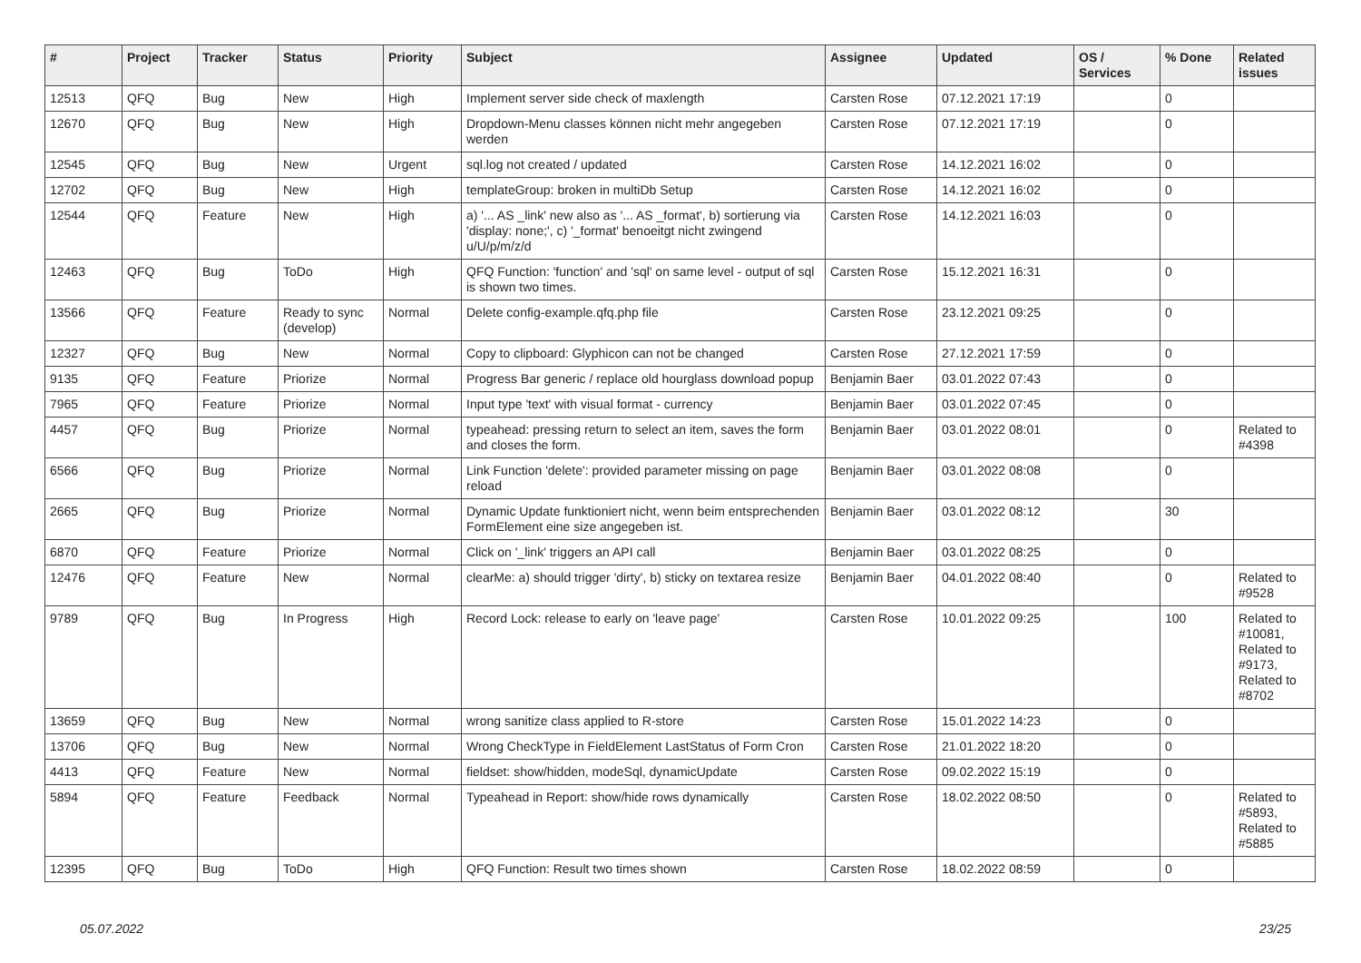| # | Project | Tracker | Status | Priority | Subject | Assignee | Updated | OS / Services | % Done | Related issues |
| --- | --- | --- | --- | --- | --- | --- | --- | --- | --- | --- |
| 12513 | QFQ | Bug | New | High | Implement server side check of maxlength | Carsten Rose | 07.12.2021 17:19 | | 0 | |
| 12670 | QFQ | Bug | New | High | Dropdown-Menu classes können nicht mehr angegeben werden | Carsten Rose | 07.12.2021 17:19 | | 0 | |
| 12545 | QFQ | Bug | New | Urgent | sql.log not created / updated | Carsten Rose | 14.12.2021 16:02 | | 0 | |
| 12702 | QFQ | Bug | New | High | templateGroup: broken in multiDb Setup | Carsten Rose | 14.12.2021 16:02 | | 0 | |
| 12544 | QFQ | Feature | New | High | a) '... AS _link' new also as '... AS _format', b) sortierung via 'display: none;', c) '_format' benoeitgt nicht zwingend u/U/p/m/z/d | Carsten Rose | 14.12.2021 16:03 | | 0 | |
| 12463 | QFQ | Bug | ToDo | High | QFQ Function: 'function' and 'sql' on same level - output of sql is shown two times. | Carsten Rose | 15.12.2021 16:31 | | 0 | |
| 13566 | QFQ | Feature | Ready to sync (develop) | Normal | Delete config-example.qfq.php file | Carsten Rose | 23.12.2021 09:25 | | 0 | |
| 12327 | QFQ | Bug | New | Normal | Copy to clipboard: Glyphicon can not be changed | Carsten Rose | 27.12.2021 17:59 | | 0 | |
| 9135 | QFQ | Feature | Priorize | Normal | Progress Bar generic / replace old hourglass download popup | Benjamin Baer | 03.01.2022 07:43 | | 0 | |
| 7965 | QFQ | Feature | Priorize | Normal | Input type 'text' with visual format - currency | Benjamin Baer | 03.01.2022 07:45 | | 0 | |
| 4457 | QFQ | Bug | Priorize | Normal | typeahead: pressing return to select an item, saves the form and closes the form. | Benjamin Baer | 03.01.2022 08:01 | | 0 | Related to #4398 |
| 6566 | QFQ | Bug | Priorize | Normal | Link Function 'delete': provided parameter missing on page reload | Benjamin Baer | 03.01.2022 08:08 | | 0 | |
| 2665 | QFQ | Bug | Priorize | Normal | Dynamic Update funktioniert nicht, wenn beim entsprechenden FormElement eine size angegeben ist. | Benjamin Baer | 03.01.2022 08:12 | | 30 | |
| 6870 | QFQ | Feature | Priorize | Normal | Click on '_link' triggers an API call | Benjamin Baer | 03.01.2022 08:25 | | 0 | |
| 12476 | QFQ | Feature | New | Normal | clearMe: a) should trigger 'dirty', b) sticky on textarea resize | Benjamin Baer | 04.01.2022 08:40 | | 0 | Related to #9528 |
| 9789 | QFQ | Bug | In Progress | High | Record Lock: release to early on 'leave page' | Carsten Rose | 10.01.2022 09:25 | | 100 | Related to #10081, Related to #9173, Related to #8702 |
| 13659 | QFQ | Bug | New | Normal | wrong sanitize class applied to R-store | Carsten Rose | 15.01.2022 14:23 | | 0 | |
| 13706 | QFQ | Bug | New | Normal | Wrong CheckType in FieldElement LastStatus of Form Cron | Carsten Rose | 21.01.2022 18:20 | | 0 | |
| 4413 | QFQ | Feature | New | Normal | fieldset: show/hidden, modeSql, dynamicUpdate | Carsten Rose | 09.02.2022 15:19 | | 0 | |
| 5894 | QFQ | Feature | Feedback | Normal | Typeahead in Report: show/hide rows dynamically | Carsten Rose | 18.02.2022 08:50 | | 0 | Related to #5893, Related to #5885 |
| 12395 | QFQ | Bug | ToDo | High | QFQ Function: Result two times shown | Carsten Rose | 18.02.2022 08:59 | | 0 | |
05.07.2022 23/25